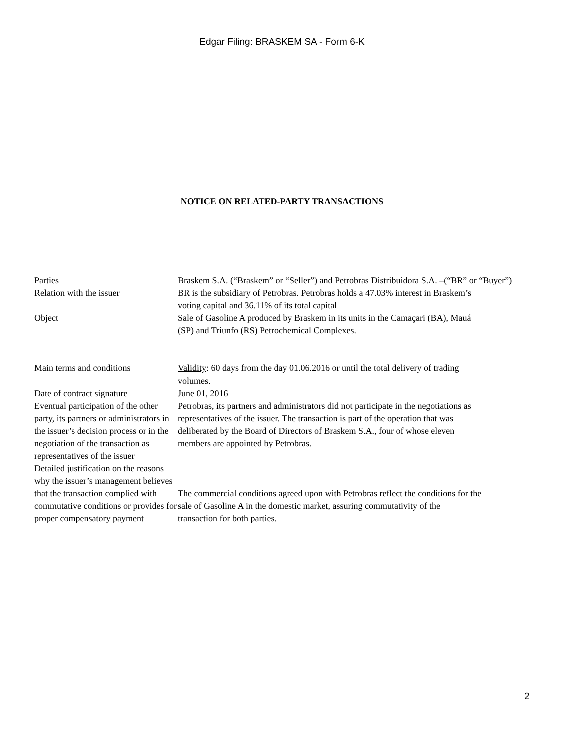Edgar Filing: BRASKEM SA - Form 6-K
NOTICE ON RELATED-PARTY TRANSACTIONS
| Parties | Braskem S.A. (“Braskem” or “Seller”) and Petrobras Distribuidora S.A. –(“BR” or “Buyer”) |
| Relation with the issuer | BR is the subsidiary of Petrobras. Petrobras holds a 47.03% interest in Braskem’s voting capital and 36.11% of its total capital |
| Object | Sale of Gasoline A produced by Braskem in its units in the Camaçari (BA), Mauá (SP) and Triunfo (RS) Petrochemical Complexes. |
| Main terms and conditions | Validity : 60 days from the day 01.06.2016 or until the total delivery of trading volumes. |
| Date of contract signature | June 01, 2016 |
| Eventual participation of the other party, its partners or administrators in the issuer’s decision process or in the negotiation of the transaction as representatives of the issuer | Petrobras, its partners and administrators did not participate in the negotiations as representatives of the issuer. The transaction is part of the operation that was deliberated by the Board of Directors of Braskem S.A., four of whose eleven members are appointed by Petrobras. |
| Detailed justification on the reasons why the issuer’s management believes that the transaction complied with commutative conditions or provides for proper compensatory payment | The commercial conditions agreed upon with Petrobras reflect the conditions for the sale of Gasoline A in the domestic market, assuring commutativity of the transaction for both parties. |
2